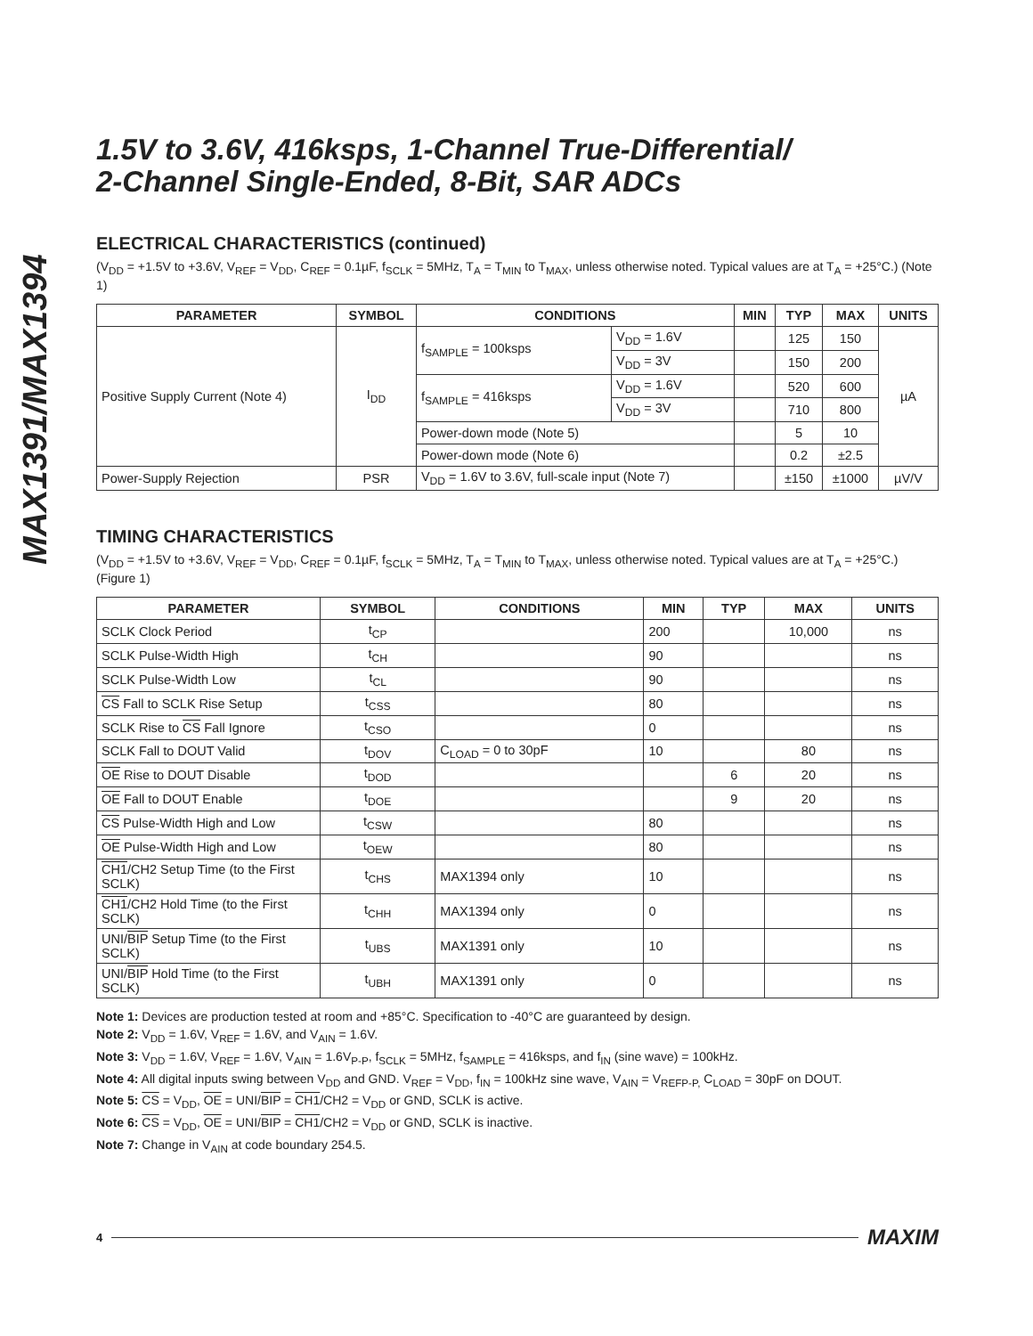MAX1391/MAX1394
1.5V to 3.6V, 416ksps, 1-Channel True-Differential/
2-Channel Single-Ended, 8-Bit, SAR ADCs
ELECTRICAL CHARACTERISTICS (continued)
(V<sub>DD</sub> = +1.5V to +3.6V, V<sub>REF</sub> = V<sub>DD</sub>, C<sub>REF</sub> = 0.1µF, f<sub>SCLK</sub> = 5MHz, T<sub>A</sub> = T<sub>MIN</sub> to T<sub>MAX</sub>, unless otherwise noted. Typical values are at T<sub>A</sub> = +25°C.) (Note 1)
| PARAMETER | SYMBOL | CONDITIONS | | MIN | TYP | MAX | UNITS |
| --- | --- | --- | --- | --- | --- | --- | --- |
| Positive Supply Current (Note 4) | I<sub>DD</sub> | f<sub>SAMPLE</sub> = 100ksps | V<sub>DD</sub> = 1.6V | | 125 | 150 | µA |
| | | | V<sub>DD</sub> = 3V | | 150 | 200 | |
| | | f<sub>SAMPLE</sub> = 416ksps | V<sub>DD</sub> = 1.6V | | 520 | 600 | |
| | | | V<sub>DD</sub> = 3V | | 710 | 800 | |
| | | Power-down mode (Note 5) | | | 5 | 10 | |
| | | Power-down mode (Note 6) | | | 0.2 | ±2.5 | |
| Power-Supply Rejection | PSR | V<sub>DD</sub> = 1.6V to 3.6V, full-scale input (Note 7) | | | ±150 | ±1000 | µV/V |
TIMING CHARACTERISTICS
(V<sub>DD</sub> = +1.5V to +3.6V, V<sub>REF</sub> = V<sub>DD</sub>, C<sub>REF</sub> = 0.1µF, f<sub>SCLK</sub> = 5MHz, T<sub>A</sub> = T<sub>MIN</sub> to T<sub>MAX</sub>, unless otherwise noted. Typical values are at T<sub>A</sub> = +25°C.) (Figure 1)
| PARAMETER | SYMBOL | CONDITIONS | MIN | TYP | MAX | UNITS |
| --- | --- | --- | --- | --- | --- | --- |
| SCLK Clock Period | t<sub>CP</sub> | | 200 | | 10,000 | ns |
| SCLK Pulse-Width High | t<sub>CH</sub> | | 90 | | | ns |
| SCLK Pulse-Width Low | t<sub>CL</sub> | | 90 | | | ns |
| CS Fall to SCLK Rise Setup | t<sub>CSS</sub> | | 80 | | | ns |
| SCLK Rise to CS Fall Ignore | t<sub>CSO</sub> | | 0 | | | ns |
| SCLK Fall to DOUT Valid | t<sub>DOV</sub> | C<sub>LOAD</sub> = 0 to 30pF | 10 | | 80 | ns |
| OE Rise to DOUT Disable | t<sub>DOD</sub> | | | 6 | 20 | ns |
| OE Fall to DOUT Enable | t<sub>DOE</sub> | | | 9 | 20 | ns |
| CS Pulse-Width High and Low | t<sub>CSW</sub> | | 80 | | | ns |
| OE Pulse-Width High and Low | t<sub>OEW</sub> | | 80 | | | ns |
| CH1 /CH2 Setup Time (to the First SCLK) | t<sub>CHS</sub> | MAX1394 only | 10 | | | ns |
| CH1 /CH2 Hold Time (to the First SCLK) | t<sub>CHH</sub> | MAX1394 only | 0 | | | ns |
| UNI/ BIP Setup Time (to the First SCLK) | t<sub>UBS</sub> | MAX1391 only | 10 | | | ns |
| UNI/ BIP Hold Time (to the First SCLK) | t<sub>UBH</sub> | MAX1391 only | 0 | | | ns |
Note 1: Devices are production tested at room and +85°C. Specification to -40°C are guaranteed by design.
Note 2: V<sub>DD</sub> = 1.6V, V<sub>REF</sub> = 1.6V, and V<sub>AIN</sub> = 1.6V.
Note 3: V<sub>DD</sub> = 1.6V, V<sub>REF</sub> = 1.6V, V<sub>AIN</sub> = 1.6V<sub>P-P</sub>, f<sub>SCLK</sub> = 5MHz, f<sub>SAMPLE</sub> = 416ksps, and f<sub>IN</sub> (sine wave) = 100kHz.
Note 4: All digital inputs swing between V<sub>DD</sub> and GND. V<sub>REF</sub> = V<sub>DD</sub>, f<sub>IN</sub> = 100kHz sine wave, V<sub>AIN</sub> = V<sub>REFP-P,</sub> C<sub>LOAD</sub> = 30pF on DOUT.
Note 5: CS = V<sub>DD</sub>, OE = UNI/BIP = CH1/CH2 = V<sub>DD</sub> or GND, SCLK is active.
Note 6: CS = V<sub>DD</sub>, OE = UNI/BIP = CH1/CH2 = V<sub>DD</sub> or GND, SCLK is inactive.
Note 7: Change in V<sub>AIN</sub> at code boundary 254.5.
4 MAXIM